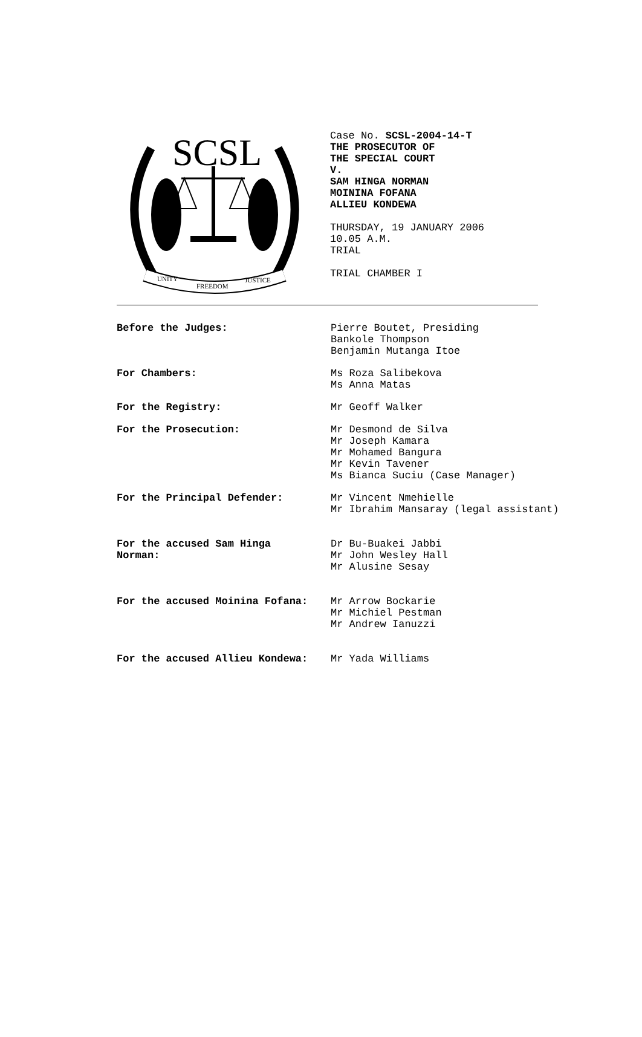SCSL
UNITY
FREEDOM
JUSTICE
Case No. SCSL-2004-14-T
THE PROSECUTOR OF
THE SPECIAL COURT
V.
SAM HINGA NORMAN
MOININA FOFANA
ALLIEU KONDEWA
THURSDAY, 19 JANUARY 2006
10.05 A.M.
TRIAL
TRIAL CHAMBER I
Before the Judges: Pierre Boutet, Presiding
Bankole Thompson
Benjamin Mutanga Itoe
For Chambers: Ms Roza Salibekova
Ms Anna Matas
For the Registry: Mr Geoff Walker
For the Prosecution: Mr Desmond de Silva
Mr Joseph Kamara
Mr Mohamed Bangura
Mr Kevin Tavener
Ms Bianca Suciu (Case Manager)
For the Principal Defender: Mr Vincent Nmehielle
Mr Ibrahim Mansaray (legal assistant)
For the accused Sam Hinga
Norman:
Dr Bu-Buakei Jabbi
Mr John Wesley Hall
Mr Alusine Sesay
For the accused Moinina Fofana: Mr Arrow Bockarie
Mr Michiel Pestman
Mr Andrew Ianuzzi
For the accused Allieu Kondewa: Mr Yada Williams